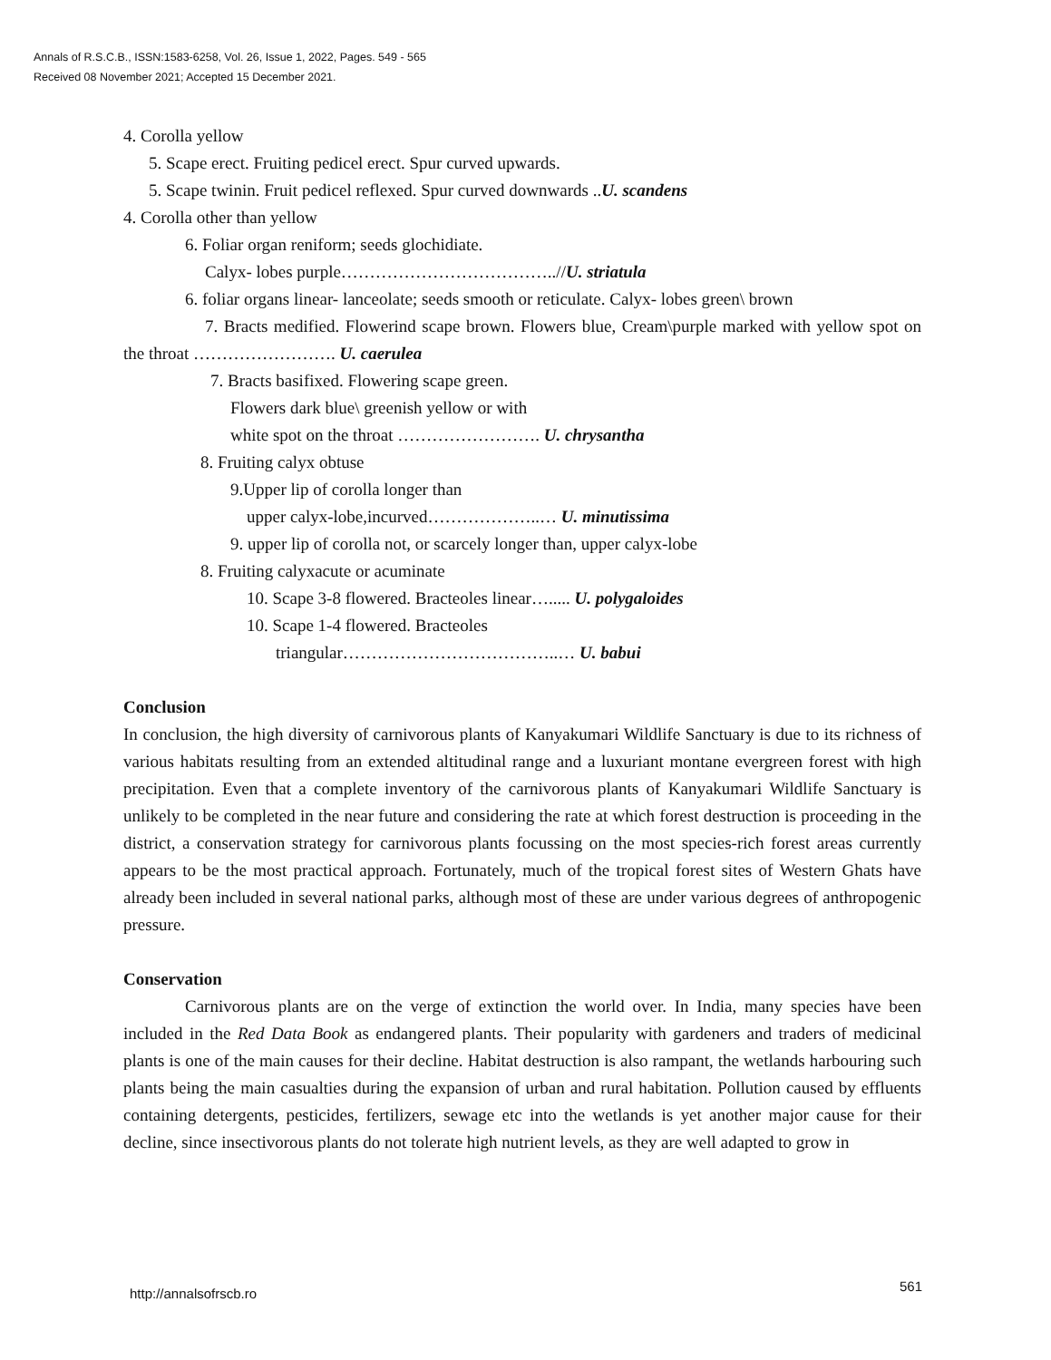Annals of R.S.C.B., ISSN:1583-6258, Vol. 26, Issue 1, 2022, Pages. 549 - 565
Received 08 November 2021; Accepted 15 December 2021.
4. Corolla yellow
5. Scape erect. Fruiting pedicel erect. Spur curved upwards.
5. Scape twinin. Fruit pedicel reflexed. Spur curved downwards ..U. scandens
4. Corolla other than yellow
6. Foliar organ reniform; seeds glochidiate.
Calyx- lobes purple………………………………..//U. striatula
6. foliar organs linear- lanceolate; seeds smooth or reticulate. Calyx- lobes green\ brown
7. Bracts medified. Flowerind scape brown. Flowers blue, Cream\purple marked with yellow spot on the throat ……………………. U. caerulea
7. Bracts basifixed. Flowering scape green.
Flowers dark blue\ greenish yellow or with
white spot on the throat ……………………. U. chrysantha
8. Fruiting calyx obtuse
9.Upper lip of corolla longer than
upper calyx-lobe,incurved………………..… U. minutissima
9. upper lip of corolla not, or scarcely longer than, upper calyx-lobe
8. Fruiting calyxacute or acuminate
10. Scape 3-8 flowered. Bracteoles linear…..... U. polygaloides
10. Scape 1-4 flowered. Bracteoles
triangular………………………………..… U. babui
Conclusion
In conclusion, the high diversity of carnivorous plants of Kanyakumari Wildlife Sanctuary is due to its richness of various habitats resulting from an extended altitudinal range and a luxuriant montane evergreen forest with high precipitation. Even that a complete inventory of the carnivorous plants of Kanyakumari Wildlife Sanctuary is unlikely to be completed in the near future and considering the rate at which forest destruction is proceeding in the district, a conservation strategy for carnivorous plants focussing on the most species-rich forest areas currently appears to be the most practical approach. Fortunately, much of the tropical forest sites of Western Ghats have already been included in several national parks, although most of these are under various degrees of anthropogenic pressure.
Conservation
Carnivorous plants are on the verge of extinction the world over. In India, many species have been included in the Red Data Book as endangered plants. Their popularity with gardeners and traders of medicinal plants is one of the main causes for their decline. Habitat destruction is also rampant, the wetlands harbouring such plants being the main casualties during the expansion of urban and rural habitation. Pollution caused by effluents containing detergents, pesticides, fertilizers, sewage etc into the wetlands is yet another major cause for their decline, since insectivorous plants do not tolerate high nutrient levels, as they are well adapted to grow in
http://annalsofrscb.ro 561